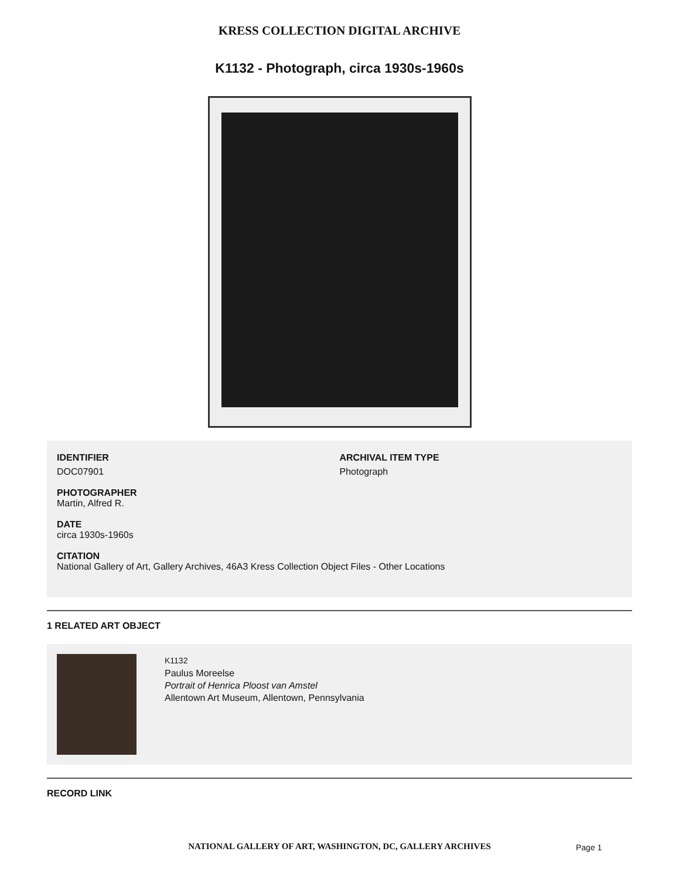KRESS COLLECTION DIGITAL ARCHIVE
K1132 - Photograph, circa 1930s-1960s
IDENTIFIER
DOC07901
ARCHIVAL ITEM TYPE
Photograph
PHOTOGRAPHER
Martin, Alfred R.
DATE
circa 1930s-1960s
CITATION
National Gallery of Art, Gallery Archives, 46A3 Kress Collection Object Files - Other Locations
1 RELATED ART OBJECT
K1132
Paulus Moreelse
Portrait of Henrica Ploost van Amstel
Allentown Art Museum, Allentown, Pennsylvania
RECORD LINK
NATIONAL GALLERY OF ART, WASHINGTON, DC, GALLERY ARCHIVES Page 1